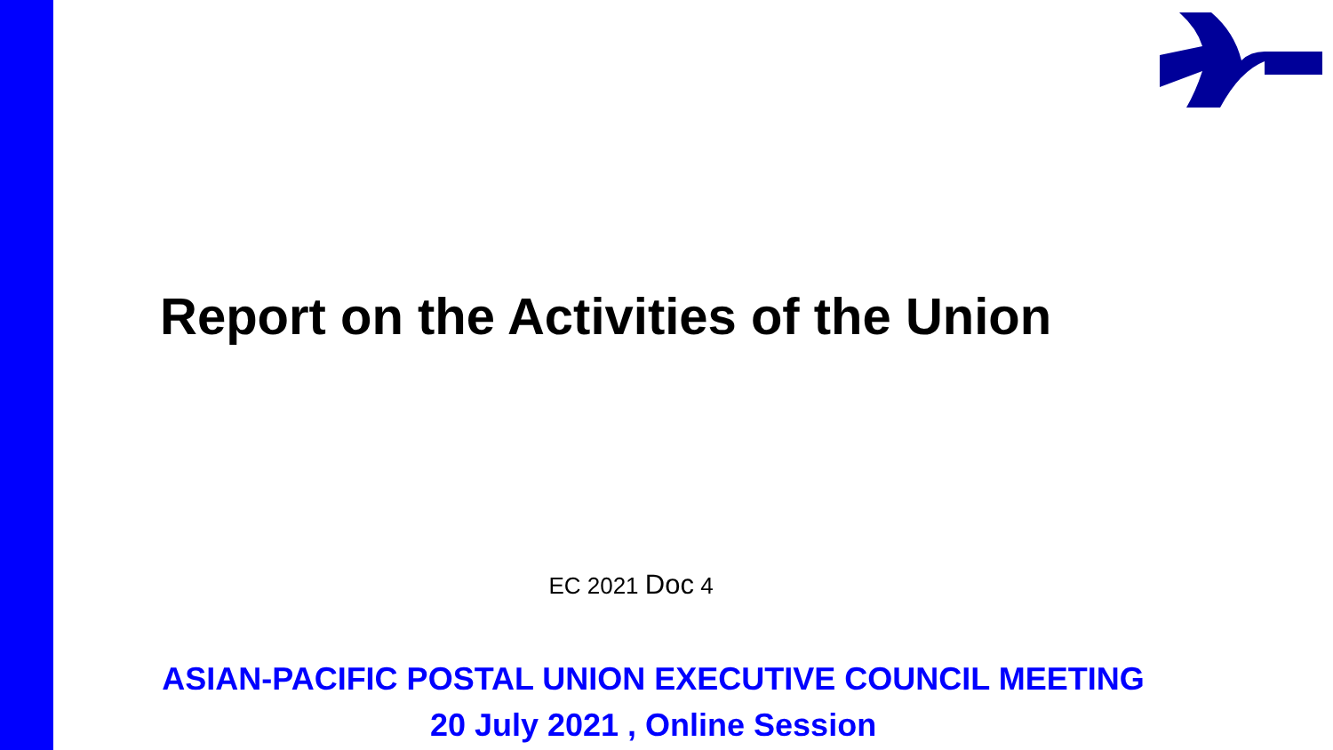Report on the Activities of the Union
EC 2021 Doc 4
ASIAN-PACIFIC POSTAL UNION EXECUTIVE COUNCIL MEETING
20 July 2021 , Online Session